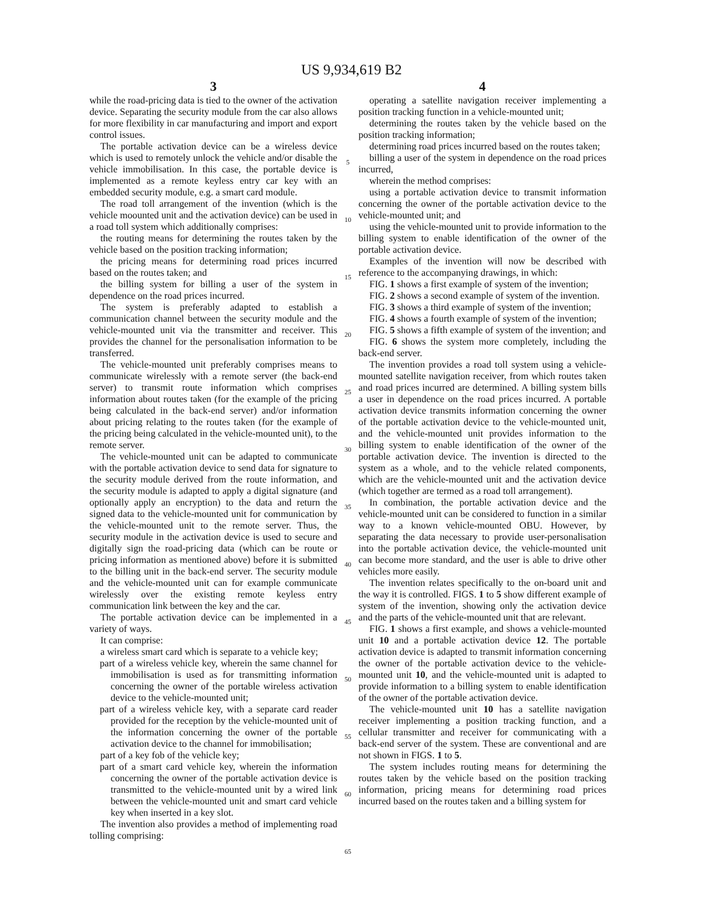US 9,934,619 B2
3
while the road-pricing data is tied to the owner of the activation device. Separating the security module from the car also allows for more flexibility in car manufacturing and import and export control issues.
The portable activation device can be a wireless device which is used to remotely unlock the vehicle and/or disable the vehicle immobilisation. In this case, the portable device is implemented as a remote keyless entry car key with an embedded security module, e.g. a smart card module.
The road toll arrangement of the invention (which is the vehicle moounted unit and the activation device) can be used in a road toll system which additionally comprises:
the routing means for determining the routes taken by the vehicle based on the position tracking information;
the pricing means for determining road prices incurred based on the routes taken; and
the billing system for billing a user of the system in dependence on the road prices incurred.
The system is preferably adapted to establish a communication channel between the security module and the vehicle-mounted unit via the transmitter and receiver. This provides the channel for the personalisation information to be transferred.
The vehicle-mounted unit preferably comprises means to communicate wirelessly with a remote server (the back-end server) to transmit route information which comprises information about routes taken (for the example of the pricing being calculated in the back-end server) and/or information about pricing relating to the routes taken (for the example of the pricing being calculated in the vehicle-mounted unit), to the remote server.
The vehicle-mounted unit can be adapted to communicate with the portable activation device to send data for signature to the security module derived from the route information, and the security module is adapted to apply a digital signature (and optionally apply an encryption) to the data and return the signed data to the vehicle-mounted unit for communication by the vehicle-mounted unit to the remote server. Thus, the security module in the activation device is used to secure and digitally sign the road-pricing data (which can be route or pricing information as mentioned above) before it is submitted to the billing unit in the back-end server. The security module and the vehicle-mounted unit can for example communicate wirelessly over the existing remote keyless entry communication link between the key and the car.
The portable activation device can be implemented in a variety of ways.
It can comprise:
a wireless smart card which is separate to a vehicle key;
part of a wireless vehicle key, wherein the same channel for immobilisation is used as for transmitting information concerning the owner of the portable wireless activation device to the vehicle-mounted unit;
part of a wireless vehicle key, with a separate card reader provided for the reception by the vehicle-mounted unit of the information concerning the owner of the portable activation device to the channel for immobilisation;
part of a key fob of the vehicle key;
part of a smart card vehicle key, wherein the information concerning the owner of the portable activation device is transmitted to the vehicle-mounted unit by a wired link between the vehicle-mounted unit and smart card vehicle key when inserted in a key slot.
The invention also provides a method of implementing road tolling comprising:
5
10
15
20
25
30
35
40
45
50
55
60
65
4
operating a satellite navigation receiver implementing a position tracking function in a vehicle-mounted unit;
determining the routes taken by the vehicle based on the position tracking information;
determining road prices incurred based on the routes taken;
billing a user of the system in dependence on the road prices incurred,
wherein the method comprises:
using a portable activation device to transmit information concerning the owner of the portable activation device to the vehicle-mounted unit; and
using the vehicle-mounted unit to provide information to the billing system to enable identification of the owner of the portable activation device.
Examples of the invention will now be described with reference to the accompanying drawings, in which:
FIG. 1 shows a first example of system of the invention;
FIG. 2 shows a second example of system of the invention.
FIG. 3 shows a third example of system of the invention;
FIG. 4 shows a fourth example of system of the invention;
FIG. 5 shows a fifth example of system of the invention; and
FIG. 6 shows the system more completely, including the back-end server.
The invention provides a road toll system using a vehicle-mounted satellite navigation receiver, from which routes taken and road prices incurred are determined. A billing system bills a user in dependence on the road prices incurred. A portable activation device transmits information concerning the owner of the portable activation device to the vehicle-mounted unit, and the vehicle-mounted unit provides information to the billing system to enable identification of the owner of the portable activation device. The invention is directed to the system as a whole, and to the vehicle related components, which are the vehicle-mounted unit and the activation device (which together are termed as a road toll arrangement).
In combination, the portable activation device and the vehicle-mounted unit can be considered to function in a similar way to a known vehicle-mounted OBU. However, by separating the data necessary to provide user-personalisation into the portable activation device, the vehicle-mounted unit can become more standard, and the user is able to drive other vehicles more easily.
The invention relates specifically to the on-board unit and the way it is controlled. FIGS. 1 to 5 show different example of system of the invention, showing only the activation device and the parts of the vehicle-mounted unit that are relevant.
FIG. 1 shows a first example, and shows a vehicle-mounted unit 10 and a portable activation device 12. The portable activation device is adapted to transmit information concerning the owner of the portable activation device to the vehicle-mounted unit 10, and the vehicle-mounted unit is adapted to provide information to a billing system to enable identification of the owner of the portable activation device.
The vehicle-mounted unit 10 has a satellite navigation receiver implementing a position tracking function, and a cellular transmitter and receiver for communicating with a back-end server of the system. These are conventional and are not shown in FIGS. 1 to 5.
The system includes routing means for determining the routes taken by the vehicle based on the position tracking information, pricing means for determining road prices incurred based on the routes taken and a billing system for